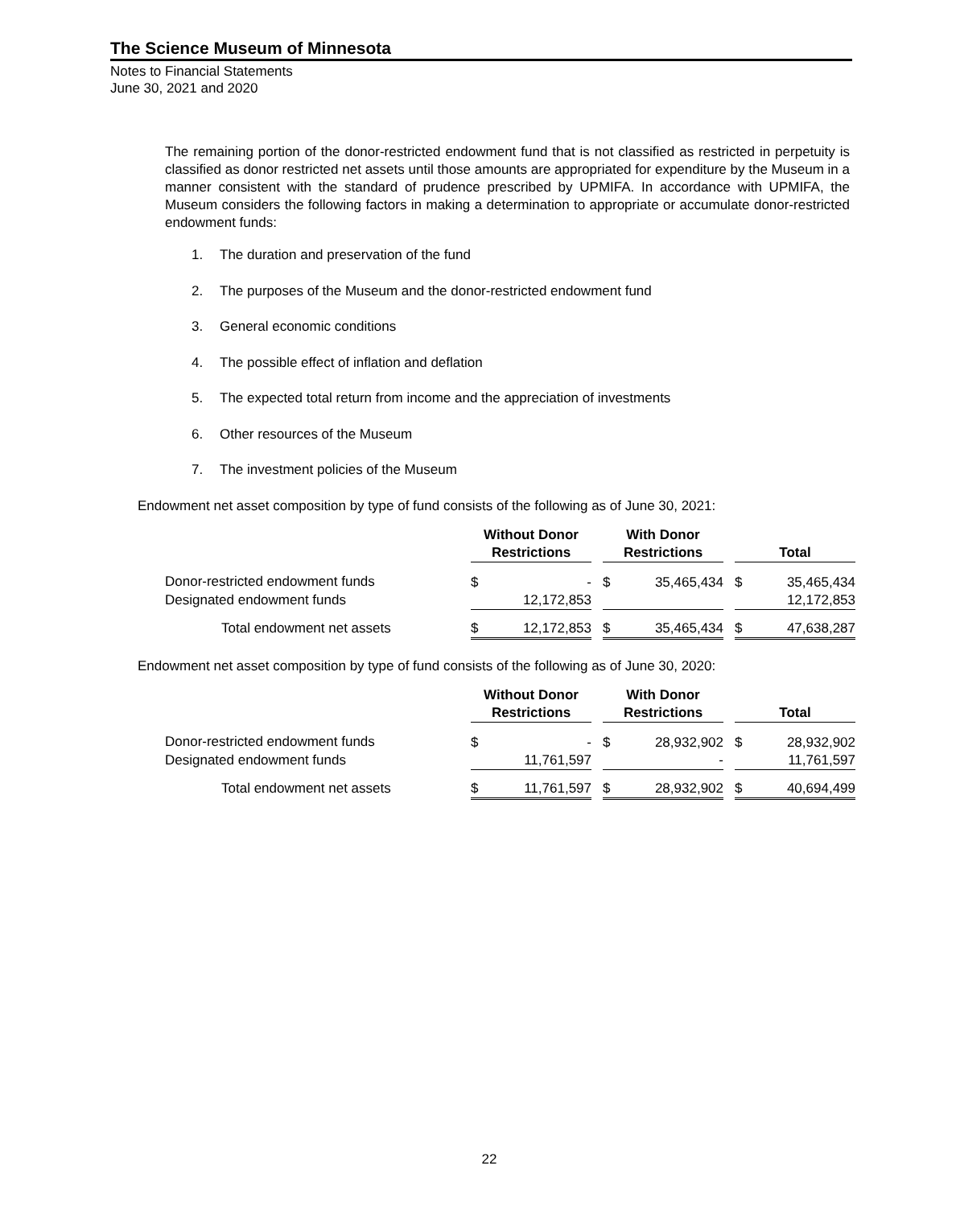The Science Museum of Minnesota
Notes to Financial Statements
June 30, 2021 and 2020
The remaining portion of the donor-restricted endowment fund that is not classified as restricted in perpetuity is classified as donor restricted net assets until those amounts are appropriated for expenditure by the Museum in a manner consistent with the standard of prudence prescribed by UPMIFA. In accordance with UPMIFA, the Museum considers the following factors in making a determination to appropriate or accumulate donor-restricted endowment funds:
1. The duration and preservation of the fund
2. The purposes of the Museum and the donor-restricted endowment fund
3. General economic conditions
4. The possible effect of inflation and deflation
5. The expected total return from income and the appreciation of investments
6. Other resources of the Museum
7. The investment policies of the Museum
Endowment net asset composition by type of fund consists of the following as of June 30, 2021:
| | Without Donor Restrictions | | | With Donor Restrictions | | | Total | |
| --- | --- | --- | --- | --- | --- | --- | --- | --- |
| Donor-restricted endowment funds | $ | - | | $ | 35,465,434 | | $ | 35,465,434 |
| Designated endowment funds | | 12,172,853 | | | | | | 12,172,853 |
| Total endowment net assets | $ | 12,172,853 | | $ | 35,465,434 | | $ | 47,638,287 |
Endowment net asset composition by type of fund consists of the following as of June 30, 2020:
| | Without Donor Restrictions | | | With Donor Restrictions | | | Total | |
| --- | --- | --- | --- | --- | --- | --- | --- | --- |
| Donor-restricted endowment funds | $ | - | | $ | 28,932,902 | | $ | 28,932,902 |
| Designated endowment funds | | 11,761,597 | | | - | | | 11,761,597 |
| Total endowment net assets | $ | 11,761,597 | | $ | 28,932,902 | | $ | 40,694,499 |
22